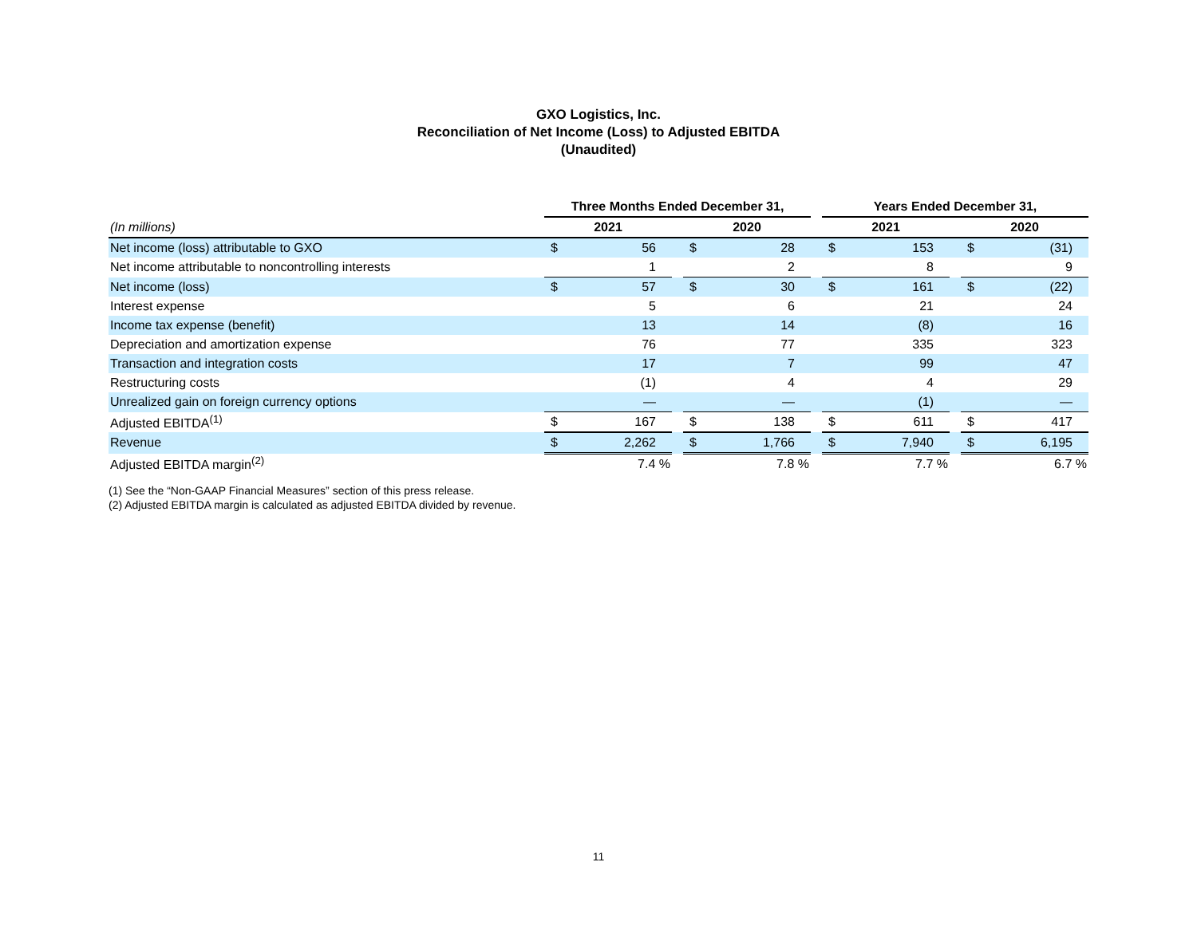GXO Logistics, Inc.
Reconciliation of Net Income (Loss) to Adjusted EBITDA
(Unaudited)
| | Three Months Ended December 31, | | | | | | Years Ended December 31, | | | | |
| (In millions) | 2021 | | | 2020 | | | 2021 | | | 2020 | |
| Net income (loss) attributable to GXO | $ | 56 | | $ | 28 | | $ | 153 | | $ | (31) |
| Net income attributable to noncontrolling interests | | 1 | | | 2 | | | 8 | | | 9 |
| Net income (loss) | $ | 57 | | $ | 30 | | $ | 161 | | $ | (22) |
| Interest expense | | 5 | | | 6 | | | 21 | | | 24 |
| Income tax expense (benefit) | | 13 | | | 14 | | | (8) | | | 16 |
| Depreciation and amortization expense | | 76 | | | 77 | | | 335 | | | 323 |
| Transaction and integration costs | | 17 | | | 7 | | | 99 | | | 47 |
| Restructuring costs | | (1) | | | 4 | | | 4 | | | 29 |
| Unrealized gain on foreign currency options | | — | | | — | | | (1) | | | — |
| Adjusted EBITDA<sup>(1)</sup> | $ | 167 | | $ | 138 | | $ | 611 | | $ | 417 |
| Revenue | $ | 2,262 | | $ | 1,766 | | $ | 7,940 | | $ | 6,195 |
| Adjusted EBITDA margin<sup>(2)</sup> | | 7.4 % | | | 7.8 % | | | 7.7 % | | | 6.7 % |
(1) See the “Non-GAAP Financial Measures” section of this press release.
(2) Adjusted EBITDA margin is calculated as adjusted EBITDA divided by revenue.
11